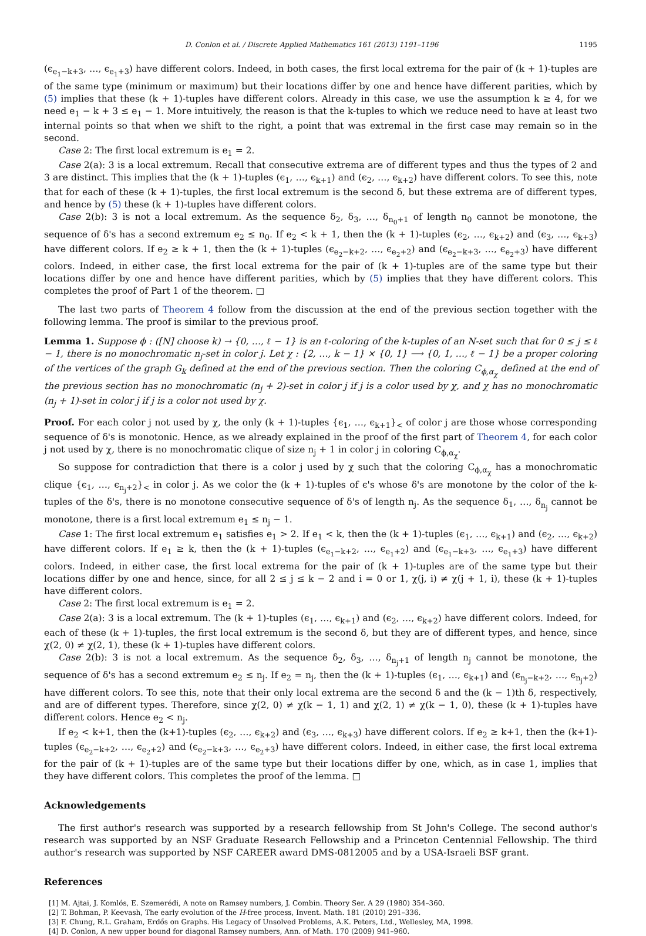D. Conlon et al. / Discrete Applied Mathematics 161 (2013) 1191–1196 1195
(ϵ<sub>e<sub>1</sub>−k+3</sub>, …, ϵ<sub>e<sub>1</sub>+3</sub>) have different colors. Indeed, in both cases, the first local extrema for the pair of (k + 1)-tuples are of the same type (minimum or maximum) but their locations differ by one and hence have different parities, which by (5) implies that these (k + 1)-tuples have different colors. Already in this case, we use the assumption k ≥ 4, for we need e<sub>1</sub> − k + 3 ≤ e<sub>1</sub> − 1. More intuitively, the reason is that the k-tuples to which we reduce need to have at least two internal points so that when we shift to the right, a point that was extremal in the first case may remain so in the second.
Case 2: The first local extremum is e<sub>1</sub> = 2.
Case 2(a): 3 is a local extremum. Recall that consecutive extrema are of different types and thus the types of 2 and 3 are distinct. This implies that the (k + 1)-tuples (ϵ<sub>1</sub>, …, ϵ<sub>k+1</sub>) and (ϵ<sub>2</sub>, …, ϵ<sub>k+2</sub>) have different colors. To see this, note that for each of these (k + 1)-tuples, the first local extremum is the second δ, but these extrema are of different types, and hence by (5) these (k + 1)-tuples have different colors.
Case 2(b): 3 is not a local extremum. As the sequence δ<sub>2</sub>, δ<sub>3</sub>, …, δ<sub>n<sub>0</sub>+1</sub> of length n<sub>0</sub> cannot be monotone, the sequence of δ's has a second extremum e<sub>2</sub> ≤ n<sub>0</sub>. If e<sub>2</sub> < k + 1, then the (k + 1)-tuples (ϵ<sub>2</sub>, …, ϵ<sub>k+2</sub>) and (ϵ<sub>3</sub>, …, ϵ<sub>k+3</sub>) have different colors. If e<sub>2</sub> ≥ k + 1, then the (k + 1)-tuples (ϵ<sub>e<sub>2</sub>−k+2</sub>, …, ϵ<sub>e<sub>2</sub>+2</sub>) and (ϵ<sub>e<sub>2</sub>−k+3</sub>, …, ϵ<sub>e<sub>2</sub>+3</sub>) have different colors. Indeed, in either case, the first local extrema for the pair of (k + 1)-tuples are of the same type but their locations differ by one and hence have different parities, which by (5) implies that they have different colors. This completes the proof of Part 1 of the theorem. □
The last two parts of Theorem 4 follow from the discussion at the end of the previous section together with the following lemma. The proof is similar to the previous proof.
Lemma 1. Suppose ϕ : ([N] choose k) → {0, …, ℓ − 1} is an ℓ-coloring of the k-tuples of an N-set such that for 0 ≤ j ≤ ℓ − 1, there is no monochromatic n<sub>j</sub>-set in color j. Let χ : {2, …, k − 1} × {0, 1} ⟶ {0, 1, …, ℓ − 1} be a proper coloring of the vertices of the graph G<sub>k</sub> defined at the end of the previous section. Then the coloring C<sub>ϕ,α<sub>χ</sub></sub> defined at the end of the previous section has no monochromatic (n<sub>j</sub> + 2)-set in color j if j is a color used by χ, and χ has no monochromatic (n<sub>j</sub> + 1)-set in color j if j is a color not used by χ.
Proof. For each color j not used by χ, the only (k + 1)-tuples {ϵ<sub>1</sub>, …, ϵ<sub>k+1</sub>}<sub><</sub> of color j are those whose corresponding sequence of δ's is monotonic. Hence, as we already explained in the proof of the first part of Theorem 4, for each color j not used by χ, there is no monochromatic clique of size n<sub>j</sub> + 1 in color j in coloring C<sub>ϕ,α<sub>χ</sub></sub>.
So suppose for contradiction that there is a color j used by χ such that the coloring C<sub>ϕ,α<sub>χ</sub></sub> has a monochromatic clique {ϵ<sub>1</sub>, …, ϵ<sub>n<sub>j</sub>+2</sub>}<sub><</sub> in color j. As we color the (k + 1)-tuples of ϵ's whose δ's are monotone by the color of the k-tuples of the δ's, there is no monotone consecutive sequence of δ's of length n<sub>j</sub>. As the sequence δ<sub>1</sub>, …, δ<sub>n<sub>j</sub></sub> cannot be monotone, there is a first local extremum e<sub>1</sub> ≤ n<sub>j</sub> − 1.
Case 1: The first local extremum e<sub>1</sub> satisfies e<sub>1</sub> > 2. If e<sub>1</sub> < k, then the (k + 1)-tuples (ϵ<sub>1</sub>, …, ϵ<sub>k+1</sub>) and (ϵ<sub>2</sub>, …, ϵ<sub>k+2</sub>) have different colors. If e<sub>1</sub> ≥ k, then the (k + 1)-tuples (ϵ<sub>e<sub>1</sub>−k+2</sub>, …, ϵ<sub>e<sub>1</sub>+2</sub>) and (ϵ<sub>e<sub>1</sub>−k+3</sub>, …, ϵ<sub>e<sub>1</sub>+3</sub>) have different colors. Indeed, in either case, the first local extrema for the pair of (k + 1)-tuples are of the same type but their locations differ by one and hence, since, for all 2 ≤ j ≤ k − 2 and i = 0 or 1, χ(j, i) ≠ χ(j + 1, i), these (k + 1)-tuples have different colors.
Case 2: The first local extremum is e<sub>1</sub> = 2.
Case 2(a): 3 is a local extremum. The (k + 1)-tuples (ϵ<sub>1</sub>, …, ϵ<sub>k+1</sub>) and (ϵ<sub>2</sub>, …, ϵ<sub>k+2</sub>) have different colors. Indeed, for each of these (k + 1)-tuples, the first local extremum is the second δ, but they are of different types, and hence, since χ(2, 0) ≠ χ(2, 1), these (k + 1)-tuples have different colors.
Case 2(b): 3 is not a local extremum. As the sequence δ<sub>2</sub>, δ<sub>3</sub>, …, δ<sub>n<sub>j</sub>+1</sub> of length n<sub>j</sub> cannot be monotone, the sequence of δ's has a second extremum e<sub>2</sub> ≤ n<sub>j</sub>. If e<sub>2</sub> = n<sub>j</sub>, then the (k + 1)-tuples (ϵ<sub>1</sub>, …, ϵ<sub>k+1</sub>) and (ϵ<sub>n<sub>j</sub>−k+2</sub>, …, ϵ<sub>n<sub>j</sub>+2</sub>) have different colors. To see this, note that their only local extrema are the second δ and the (k − 1)th δ, respectively, and are of different types. Therefore, since χ(2, 0) ≠ χ(k − 1, 1) and χ(2, 1) ≠ χ(k − 1, 0), these (k + 1)-tuples have different colors. Hence e<sub>2</sub> < n<sub>j</sub>.
If e<sub>2</sub> < k+1, then the (k+1)-tuples (ϵ<sub>2</sub>, …, ϵ<sub>k+2</sub>) and (ϵ<sub>3</sub>, …, ϵ<sub>k+3</sub>) have different colors. If e<sub>2</sub> ≥ k+1, then the (k+1)-tuples (ϵ<sub>e<sub>2</sub>−k+2</sub>, …, ϵ<sub>e<sub>2</sub>+2</sub>) and (ϵ<sub>e<sub>2</sub>−k+3</sub>, …, ϵ<sub>e<sub>2</sub>+3</sub>) have different colors. Indeed, in either case, the first local extrema for the pair of (k + 1)-tuples are of the same type but their locations differ by one, which, as in case 1, implies that they have different colors. This completes the proof of the lemma. □
Acknowledgements
The first author's research was supported by a research fellowship from St John's College. The second author's research was supported by an NSF Graduate Research Fellowship and a Princeton Centennial Fellowship. The third author's research was supported by NSF CAREER award DMS-0812005 and by a USA-Israeli BSF grant.
References
[1] M. Ajtai, J. Komlós, E. Szemerédi, A note on Ramsey numbers, J. Combin. Theory Ser. A 29 (1980) 354–360.
[2] T. Bohman, P. Keevash, The early evolution of the H-free process, Invent. Math. 181 (2010) 291–336.
[3] F. Chung, R.L. Graham, Erdős on Graphs. His Legacy of Unsolved Problems, A.K. Peters, Ltd., Wellesley, MA, 1998.
[4] D. Conlon, A new upper bound for diagonal Ramsey numbers, Ann. of Math. 170 (2009) 941–960.